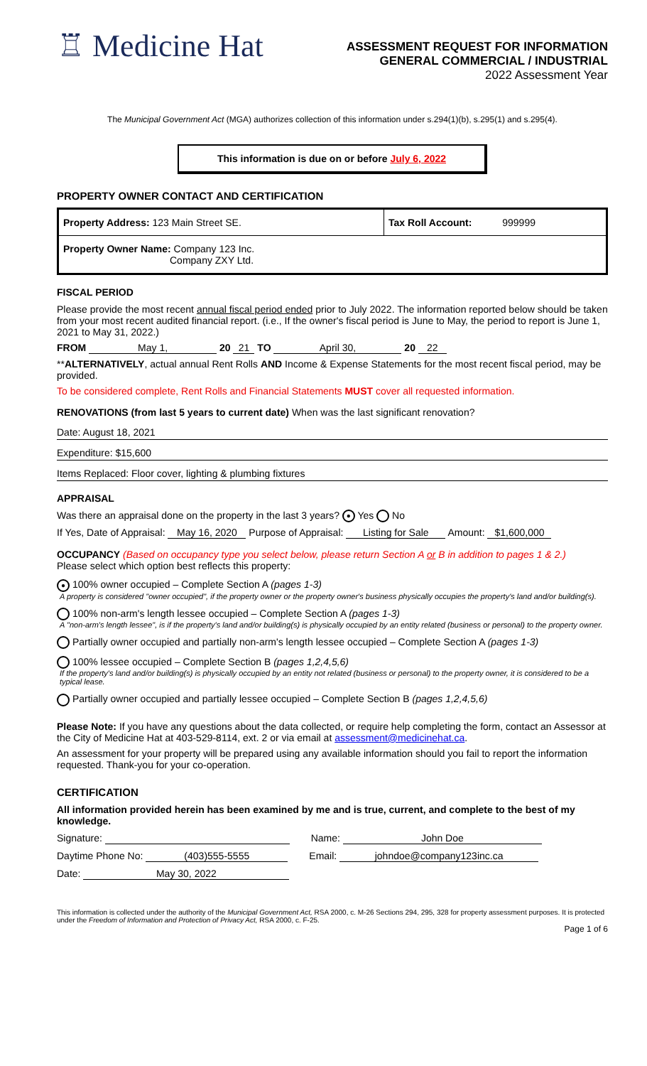♖ Medicine Hat
ASSESSMENT REQUEST FOR INFORMATION
GENERAL COMMERCIAL / INDUSTRIAL
2022 Assessment Year
The Municipal Government Act (MGA) authorizes collection of this information under s.294(1)(b), s.295(1) and s.295(4).
This information is due on or before July 6, 2022
PROPERTY OWNER CONTACT AND CERTIFICATION
| Property Address: 123 Main Street SE. | Tax Roll Account: 999999 |
| Property Owner Name: Company 123 Inc. Company ZXY Ltd. | |
FISCAL PERIOD
Please provide the most recent annual fiscal period ended prior to July 2022. The information reported below should be taken from your most recent audited financial report. (i.e., If the owner's fiscal period is June to May, the period to report is June 1, 2021 to May 31, 2022.)
FROM May 1, 20 21 TO April 30, 20 22
**ALTERNATIVELY, actual annual Rent Rolls AND Income & Expense Statements for the most recent fiscal period, may be provided.
To be considered complete, Rent Rolls and Financial Statements MUST cover all requested information.
RENOVATIONS (from last 5 years to current date) When was the last significant renovation?
Date: August 18, 2021
Expenditure: $15,600
Items Replaced: Floor cover, lighting & plumbing fixtures
APPRAISAL
Was there an appraisal done on the property in the last 3 years? ● Yes No
If Yes, Date of Appraisal: May 16, 2020 Purpose of Appraisal: Listing for Sale Amount: $1,600,000
OCCUPANCY (Based on occupancy type you select below, please return Section A or B in addition to pages 1 & 2.)
Please select which option best reflects this property:
● 100% owner occupied – Complete Section A (pages 1-3)
A property is considered "owner occupied", if the property owner or the property owner's business physically occupies the property's land and/or building(s).
100% non-arm's length lessee occupied – Complete Section A (pages 1-3)
A "non-arm's length lessee", is if the property's land and/or building(s) is physically occupied by an entity related (business or personal) to the property owner.
Partially owner occupied and partially non-arm's length lessee occupied – Complete Section A (pages 1-3)
100% lessee occupied – Complete Section B (pages 1,2,4,5,6)
If the property's land and/or building(s) is physically occupied by an entity not related (business or personal) to the property owner, it is considered to be a typical lease.
Partially owner occupied and partially lessee occupied – Complete Section B (pages 1,2,4,5,6)
Please Note: If you have any questions about the data collected, or require help completing the form, contact an Assessor at the City of Medicine Hat at 403-529-8114, ext. 2 or via email at assessment@medicinehat.ca.
An assessment for your property will be prepared using any available information should you fail to report the information requested. Thank-you for your co-operation.
CERTIFICATION
All information provided herein has been examined by me and is true, current, and complete to the best of my knowledge.
Signature: Name: John Doe
Daytime Phone No: (403)555-5555
Email: johndoe@company123inc.ca
Date: May 30, 2022
This information is collected under the authority of the Municipal Government Act, RSA 2000, c. M-26 Sections 294, 295, 328 for property assessment purposes. It is protected under the Freedom of Information and Protection of Privacy Act, RSA 2000, c. F-25.
Page 1 of 6